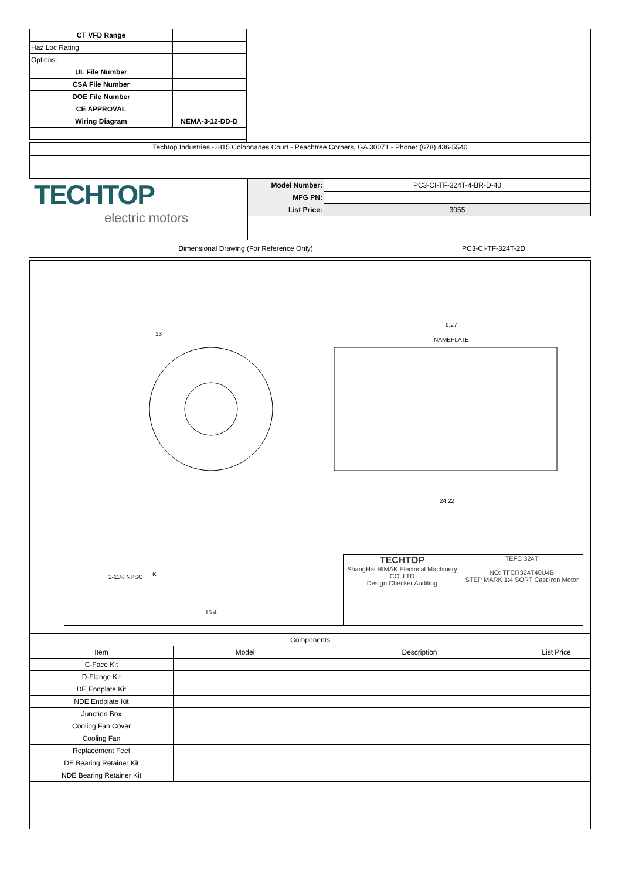| CT VFD Range | |
| Haz Loc Rating | |
| Options: | |
| UL File Number | |
| CSA File Number | |
| DOE File Number | |
| CE APPROVAL | |
| Wiring Diagram | NEMA-3-12-DD-D |
Techtop Industries -2815 Colonnades Court - Peachtree Corners, GA 30071 - Phone: (678) 436-5540
TECHTOP
electric motors
| Model Number: | PC3-CI-TF-324T-4-BR-D-40 |
| MFG PN: | |
| List Price: | 3055 |
Dimensional Drawing (For Reference Only)
PC3-CI-TF-324T-2D
13
8.27
NAMEPLATE
15.4
24.22
K
2-11½ NPSC
TECHTOP
ShangHai HIMAK Electrical Machinery CO.,LTD
Design Checker Auditing
TEFC 324T
NO: TFCR324T40U4B
STEP MARK 1:4 SORT Cast iron Motor
| Components | | | |
| Item | Model | Description | List Price |
| C-Face Kit | | | |
| D-Flange Kit | | | |
| DE Endplate Kit | | | |
| NDE Endplate Kit | | | |
| Junction Box | | | |
| Cooling Fan Cover | | | |
| Cooling Fan | | | |
| Replacement Feet | | | |
| DE Bearing Retainer Kit | | | |
| NDE Bearing Retainer Kit | | | |